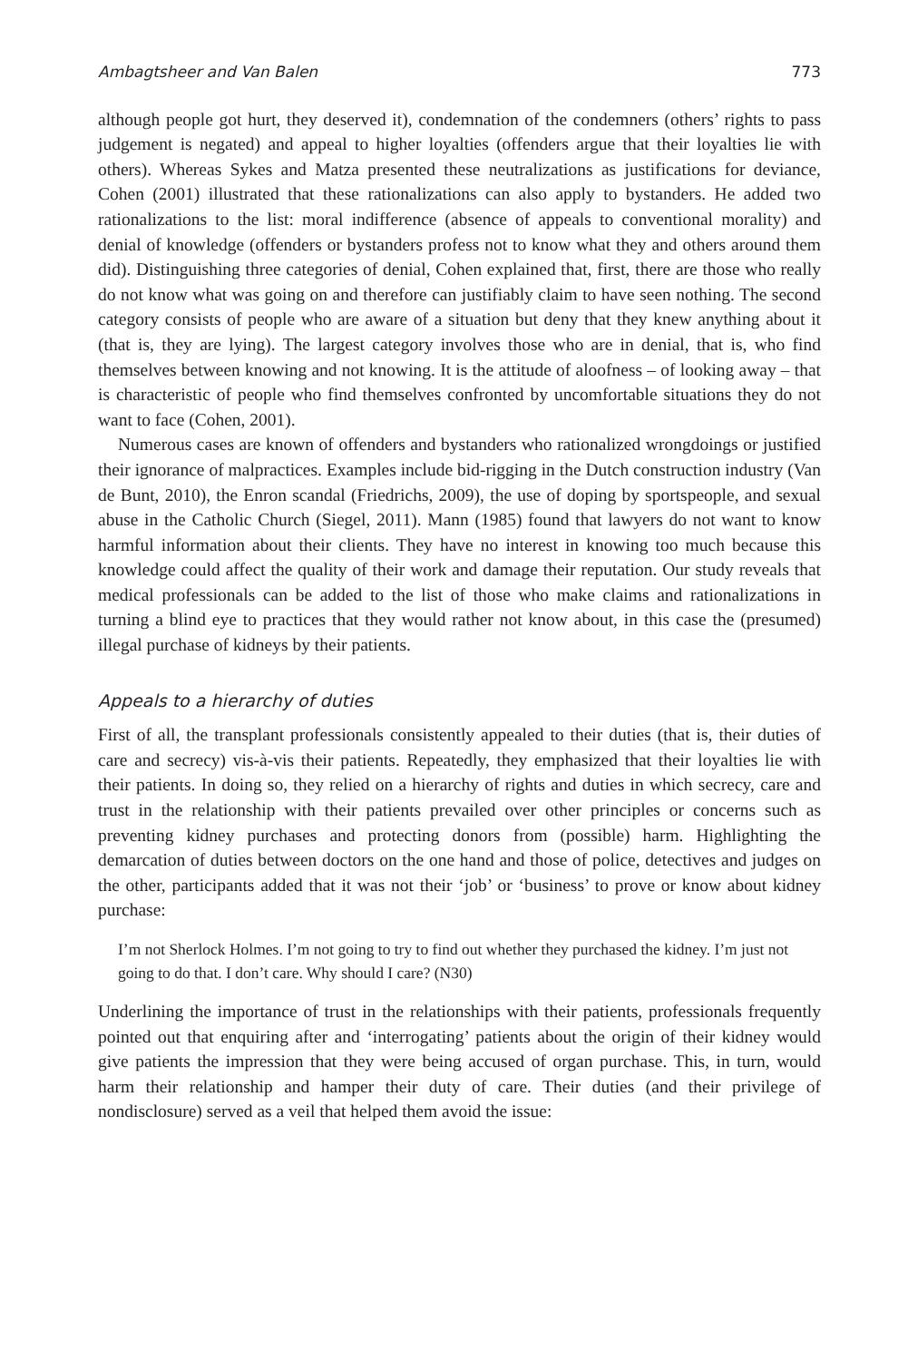Ambagtsheer and Van Balen 773
although people got hurt, they deserved it), condemnation of the condemners (others’ rights to pass judgement is negated) and appeal to higher loyalties (offenders argue that their loyalties lie with others). Whereas Sykes and Matza presented these neutralizations as justifications for deviance, Cohen (2001) illustrated that these rationalizations can also apply to bystanders. He added two rationalizations to the list: moral indifference (absence of appeals to conventional morality) and denial of knowledge (offenders or bystanders profess not to know what they and others around them did). Distinguishing three categories of denial, Cohen explained that, first, there are those who really do not know what was going on and therefore can justifiably claim to have seen nothing. The second category consists of people who are aware of a situation but deny that they knew anything about it (that is, they are lying). The largest category involves those who are in denial, that is, who find themselves between knowing and not knowing. It is the attitude of aloofness – of looking away – that is characteristic of people who find themselves confronted by uncomfortable situations they do not want to face (Cohen, 2001).
Numerous cases are known of offenders and bystanders who rationalized wrongdoings or justified their ignorance of malpractices. Examples include bid-rigging in the Dutch construction industry (Van de Bunt, 2010), the Enron scandal (Friedrichs, 2009), the use of doping by sportspeople, and sexual abuse in the Catholic Church (Siegel, 2011). Mann (1985) found that lawyers do not want to know harmful information about their clients. They have no interest in knowing too much because this knowledge could affect the quality of their work and damage their reputation. Our study reveals that medical professionals can be added to the list of those who make claims and rationalizations in turning a blind eye to practices that they would rather not know about, in this case the (presumed) illegal purchase of kidneys by their patients.
Appeals to a hierarchy of duties
First of all, the transplant professionals consistently appealed to their duties (that is, their duties of care and secrecy) vis-à-vis their patients. Repeatedly, they emphasized that their loyalties lie with their patients. In doing so, they relied on a hierarchy of rights and duties in which secrecy, care and trust in the relationship with their patients prevailed over other principles or concerns such as preventing kidney purchases and protecting donors from (possible) harm. Highlighting the demarcation of duties between doctors on the one hand and those of police, detectives and judges on the other, participants added that it was not their ‘job’ or ‘business’ to prove or know about kidney purchase:
I’m not Sherlock Holmes. I’m not going to try to find out whether they purchased the kidney. I’m just not going to do that. I don’t care. Why should I care? (N30)
Underlining the importance of trust in the relationships with their patients, professionals frequently pointed out that enquiring after and ‘interrogating’ patients about the origin of their kidney would give patients the impression that they were being accused of organ purchase. This, in turn, would harm their relationship and hamper their duty of care. Their duties (and their privilege of nondisclosure) served as a veil that helped them avoid the issue: